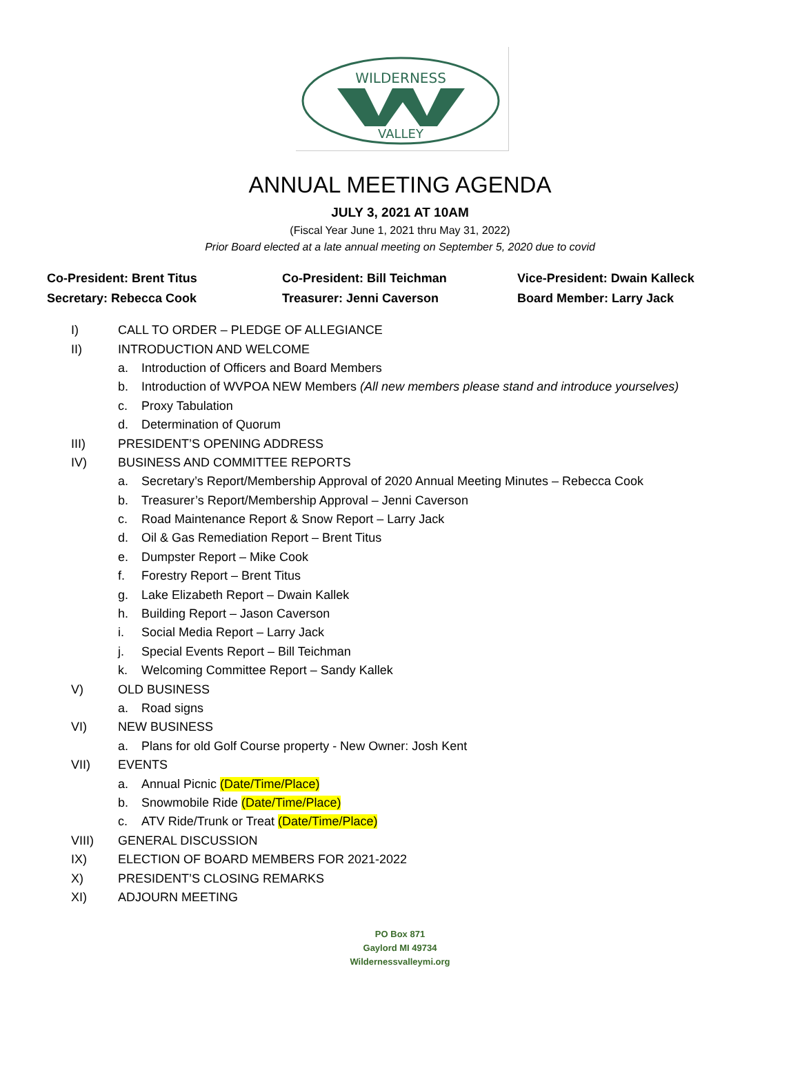WILDERNESS
VALLEY
ANNUAL MEETING AGENDA
JULY 3, 2021 AT 10AM
(Fiscal Year June 1, 2021 thru May 31, 2022)
Prior Board elected at a late annual meeting on September 5, 2020 due to covid
Co-President: Brent Titus
Co-President: Bill Teichman
Vice-President: Dwain Kalleck
Secretary: Rebecca Cook
Treasurer: Jenni Caverson
Board Member: Larry Jack
I) CALL TO ORDER – PLEDGE OF ALLEGIANCE
II) INTRODUCTION AND WELCOME
a. Introduction of Officers and Board Members
b. Introduction of WVPOA NEW Members (All new members please stand and introduce yourselves)
c. Proxy Tabulation
d. Determination of Quorum
III) PRESIDENT’S OPENING ADDRESS
IV) BUSINESS AND COMMITTEE REPORTS
a. Secretary’s Report/Membership Approval of 2020 Annual Meeting Minutes – Rebecca Cook
b. Treasurer’s Report/Membership Approval – Jenni Caverson
c. Road Maintenance Report & Snow Report – Larry Jack
d. Oil & Gas Remediation Report – Brent Titus
e. Dumpster Report – Mike Cook
f. Forestry Report – Brent Titus
g. Lake Elizabeth Report – Dwain Kallek
h. Building Report – Jason Caverson
i. Social Media Report – Larry Jack
j. Special Events Report – Bill Teichman
k. Welcoming Committee Report – Sandy Kallek
V) OLD BUSINESS
a. Road signs
VI) NEW BUSINESS
a. Plans for old Golf Course property - New Owner: Josh Kent
VII) EVENTS
a. Annual Picnic (Date/Time/Place)
b. Snowmobile Ride (Date/Time/Place)
c. ATV Ride/Trunk or Treat (Date/Time/Place)
VIII) GENERAL DISCUSSION
IX) ELECTION OF BOARD MEMBERS FOR 2021-2022
X) PRESIDENT’S CLOSING REMARKS
XI) ADJOURN MEETING
PO Box 871
Gaylord MI 49734
Wildernessvalleymi.org